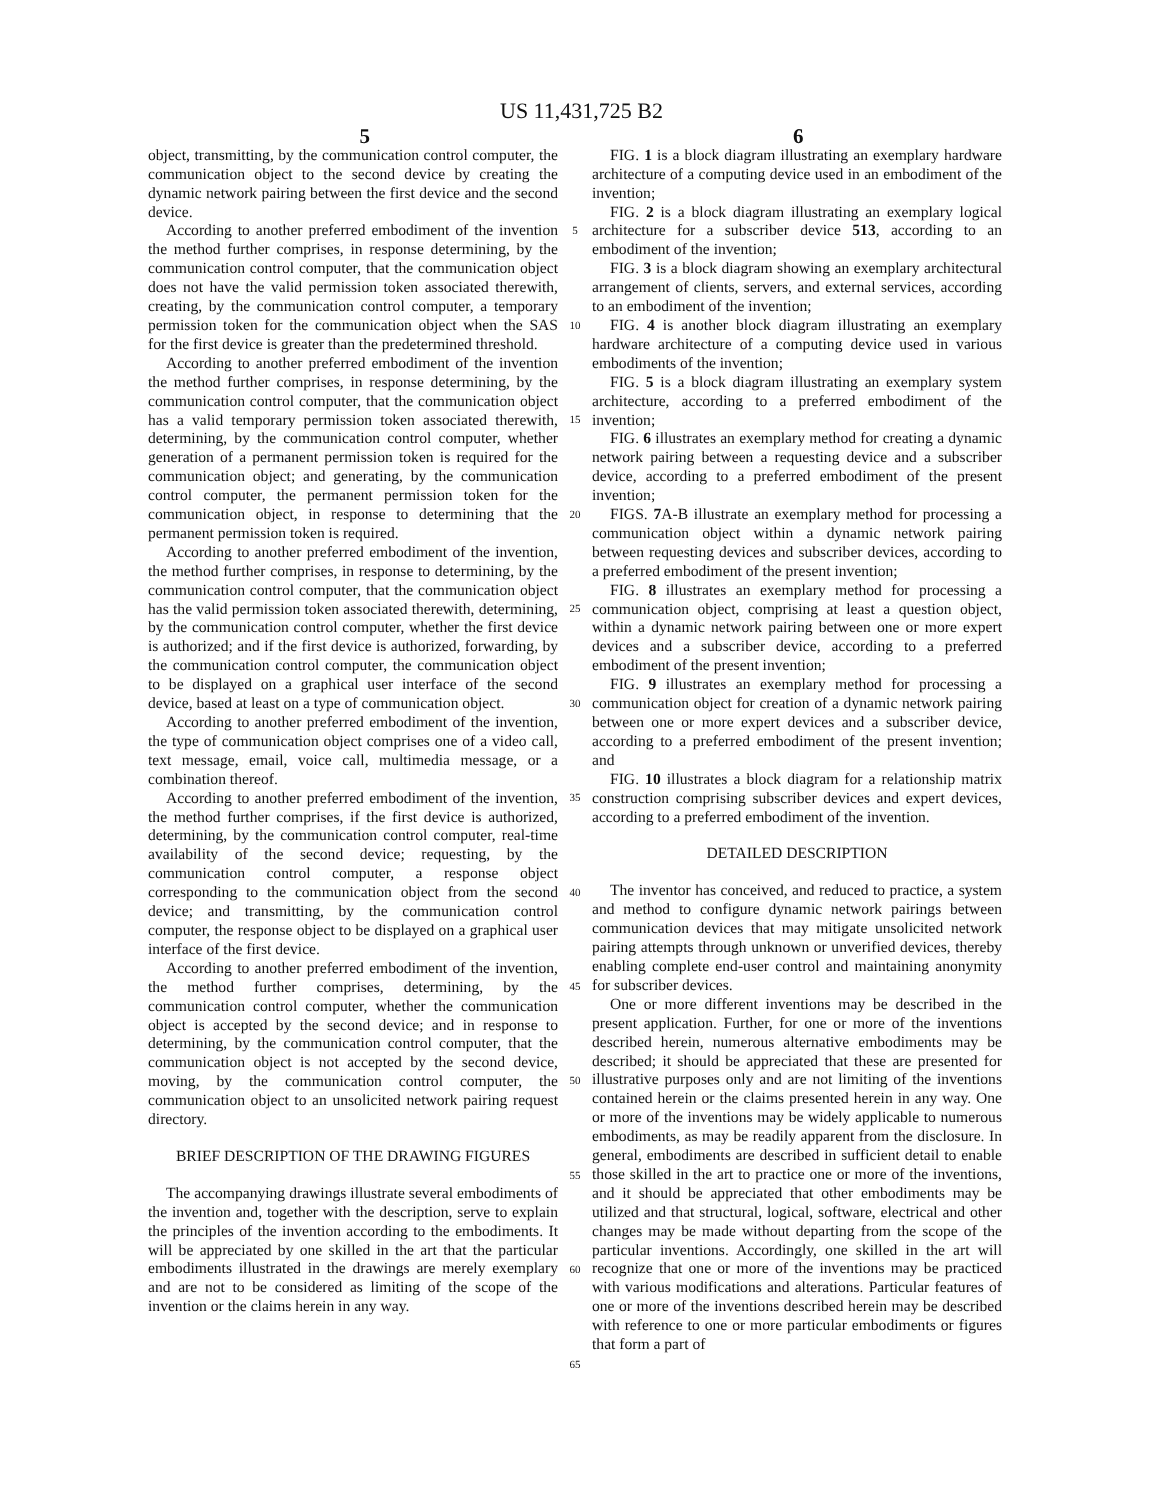US 11,431,725 B2
5 6
object, transmitting, by the communication control computer, the communication object to the second device by creating the dynamic network pairing between the first device and the second device.
According to another preferred embodiment of the invention the method further comprises, in response determining, by the communication control computer, that the communication object does not have the valid permission token associated therewith, creating, by the communication control computer, a temporary permission token for the communication object when the SAS for the first device is greater than the predetermined threshold.
According to another preferred embodiment of the invention the method further comprises, in response determining, by the communication control computer, that the communication object has a valid temporary permission token associated therewith, determining, by the communication control computer, whether generation of a permanent permission token is required for the communication object; and generating, by the communication control computer, the permanent permission token for the communication object, in response to determining that the permanent permission token is required.
According to another preferred embodiment of the invention, the method further comprises, in response to determining, by the communication control computer, that the communication object has the valid permission token associated therewith, determining, by the communication control computer, whether the first device is authorized; and if the first device is authorized, forwarding, by the communication control computer, the communication object to be displayed on a graphical user interface of the second device, based at least on a type of communication object.
According to another preferred embodiment of the invention, the type of communication object comprises one of a video call, text message, email, voice call, multimedia message, or a combination thereof.
According to another preferred embodiment of the invention, the method further comprises, if the first device is authorized, determining, by the communication control computer, real-time availability of the second device; requesting, by the communication control computer, a response object corresponding to the communication object from the second device; and transmitting, by the communication control computer, the response object to be displayed on a graphical user interface of the first device.
According to another preferred embodiment of the invention, the method further comprises, determining, by the communication control computer, whether the communication object is accepted by the second device; and in response to determining, by the communication control computer, that the communication object is not accepted by the second device, moving, by the communication control computer, the communication object to an unsolicited network pairing request directory.
BRIEF DESCRIPTION OF THE DRAWING FIGURES
The accompanying drawings illustrate several embodiments of the invention and, together with the description, serve to explain the principles of the invention according to the embodiments. It will be appreciated by one skilled in the art that the particular embodiments illustrated in the drawings are merely exemplary and are not to be considered as limiting of the scope of the invention or the claims herein in any way.
5
10
15
20
25
30
35
40
45
50
55
60
65
FIG. 1 is a block diagram illustrating an exemplary hardware architecture of a computing device used in an embodiment of the invention;
FIG. 2 is a block diagram illustrating an exemplary logical architecture for a subscriber device 513, according to an embodiment of the invention;
FIG. 3 is a block diagram showing an exemplary architectural arrangement of clients, servers, and external services, according to an embodiment of the invention;
FIG. 4 is another block diagram illustrating an exemplary hardware architecture of a computing device used in various embodiments of the invention;
FIG. 5 is a block diagram illustrating an exemplary system architecture, according to a preferred embodiment of the invention;
FIG. 6 illustrates an exemplary method for creating a dynamic network pairing between a requesting device and a subscriber device, according to a preferred embodiment of the present invention;
FIGS. 7 A-B illustrate an exemplary method for processing a communication object within a dynamic network pairing between requesting devices and subscriber devices, according to a preferred embodiment of the present invention;
FIG. 8 illustrates an exemplary method for processing a communication object, comprising at least a question object, within a dynamic network pairing between one or more expert devices and a subscriber device, according to a preferred embodiment of the present invention;
FIG. 9 illustrates an exemplary method for processing a communication object for creation of a dynamic network pairing between one or more expert devices and a subscriber device, according to a preferred embodiment of the present invention; and
FIG. 10 illustrates a block diagram for a relationship matrix construction comprising subscriber devices and expert devices, according to a preferred embodiment of the invention.
DETAILED DESCRIPTION
The inventor has conceived, and reduced to practice, a system and method to configure dynamic network pairings between communication devices that may mitigate unsolicited network pairing attempts through unknown or unverified devices, thereby enabling complete end-user control and maintaining anonymity for subscriber devices.
One or more different inventions may be described in the present application. Further, for one or more of the inventions described herein, numerous alternative embodiments may be described; it should be appreciated that these are presented for illustrative purposes only and are not limiting of the inventions contained herein or the claims presented herein in any way. One or more of the inventions may be widely applicable to numerous embodiments, as may be readily apparent from the disclosure. In general, embodiments are described in sufficient detail to enable those skilled in the art to practice one or more of the inventions, and it should be appreciated that other embodiments may be utilized and that structural, logical, software, electrical and other changes may be made without departing from the scope of the particular inventions. Accordingly, one skilled in the art will recognize that one or more of the inventions may be practiced with various modifications and alterations. Particular features of one or more of the inventions described herein may be described with reference to one or more particular embodiments or figures that form a part of